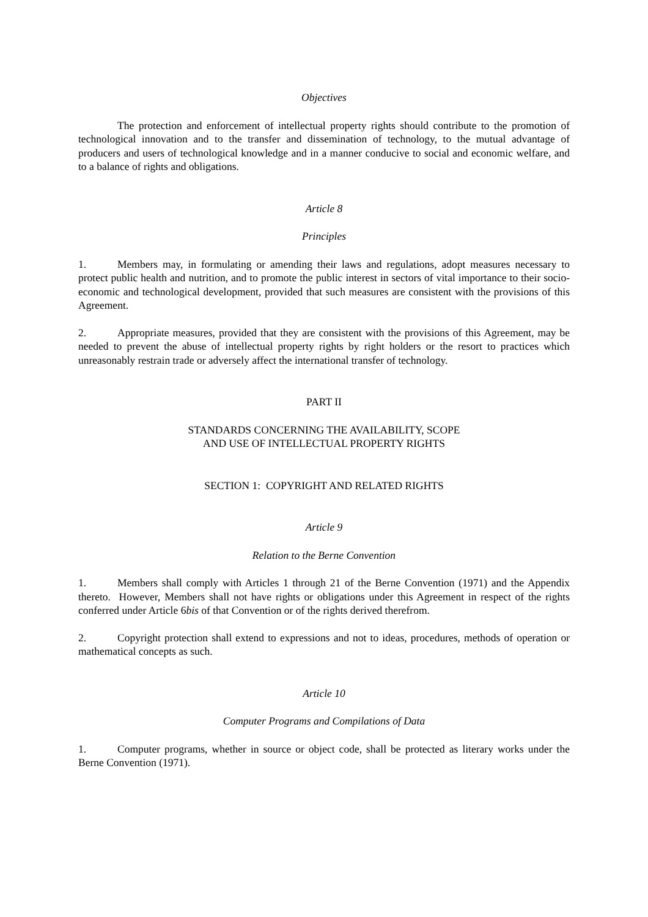Objectives
The protection and enforcement of intellectual property rights should contribute to the promotion of technological innovation and to the transfer and dissemination of technology, to the mutual advantage of producers and users of technological knowledge and in a manner conducive to social and economic welfare, and to a balance of rights and obligations.
Article 8
Principles
1. Members may, in formulating or amending their laws and regulations, adopt measures necessary to protect public health and nutrition, and to promote the public interest in sectors of vital importance to their socio-economic and technological development, provided that such measures are consistent with the provisions of this Agreement.
2. Appropriate measures, provided that they are consistent with the provisions of this Agreement, may be needed to prevent the abuse of intellectual property rights by right holders or the resort to practices which unreasonably restrain trade or adversely affect the international transfer of technology.
PART II
STANDARDS CONCERNING THE AVAILABILITY, SCOPE
AND USE OF INTELLECTUAL PROPERTY RIGHTS
SECTION 1: COPYRIGHT AND RELATED RIGHTS
Article 9
Relation to the Berne Convention
1. Members shall comply with Articles 1 through 21 of the Berne Convention (1971) and the Appendix thereto. However, Members shall not have rights or obligations under this Agreement in respect of the rights conferred under Article 6bis of that Convention or of the rights derived therefrom.
2. Copyright protection shall extend to expressions and not to ideas, procedures, methods of operation or mathematical concepts as such.
Article 10
Computer Programs and Compilations of Data
1. Computer programs, whether in source or object code, shall be protected as literary works under the Berne Convention (1971).